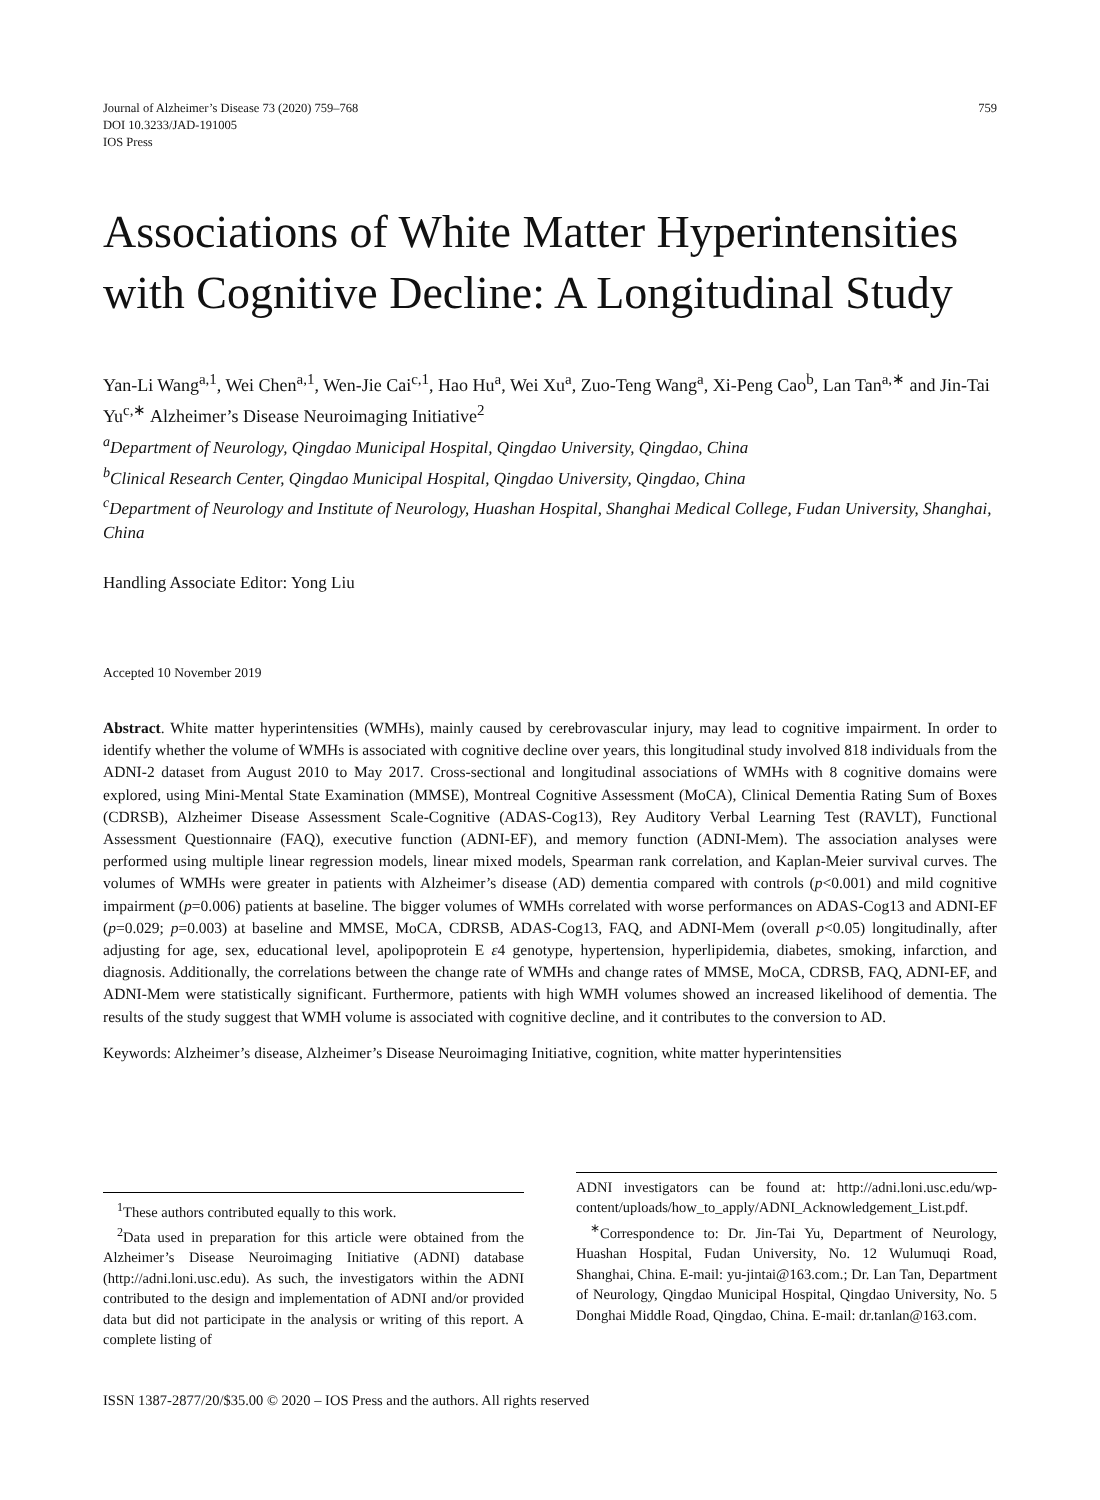Journal of Alzheimer’s Disease 73 (2020) 759–768
DOI 10.3233/JAD-191005
IOS Press
759
Associations of White Matter Hyperintensities with Cognitive Decline: A Longitudinal Study
Yan-Li Wang<sup>a,1</sup>, Wei Chen<sup>a,1</sup>, Wen-Jie Cai<sup>c,1</sup>, Hao Hu<sup>a</sup>, Wei Xu<sup>a</sup>, Zuo-Teng Wang<sup>a</sup>, Xi-Peng Cao<sup>b</sup>, Lan Tan<sup>a,∗</sup> and Jin-Tai Yu<sup>c,∗</sup> Alzheimer’s Disease Neuroimaging Initiative<sup>2</sup>
<sup>a</sup> Department of Neurology, Qingdao Municipal Hospital, Qingdao University, Qingdao, China
<sup>b</sup> Clinical Research Center, Qingdao Municipal Hospital, Qingdao University, Qingdao, China
<sup>c</sup> Department of Neurology and Institute of Neurology, Huashan Hospital, Shanghai Medical College, Fudan University, Shanghai, China
Handling Associate Editor: Yong Liu
Accepted 10 November 2019
Abstract. White matter hyperintensities (WMHs), mainly caused by cerebrovascular injury, may lead to cognitive impairment. In order to identify whether the volume of WMHs is associated with cognitive decline over years, this longitudinal study involved 818 individuals from the ADNI-2 dataset from August 2010 to May 2017. Cross-sectional and longitudinal associations of WMHs with 8 cognitive domains were explored, using Mini-Mental State Examination (MMSE), Montreal Cognitive Assessment (MoCA), Clinical Dementia Rating Sum of Boxes (CDRSB), Alzheimer Disease Assessment Scale-Cognitive (ADAS-Cog13), Rey Auditory Verbal Learning Test (RAVLT), Functional Assessment Questionnaire (FAQ), executive function (ADNI-EF), and memory function (ADNI-Mem). The association analyses were performed using multiple linear regression models, linear mixed models, Spearman rank correlation, and Kaplan-Meier survival curves. The volumes of WMHs were greater in patients with Alzheimer’s disease (AD) dementia compared with controls (p<0.001) and mild cognitive impairment (p=0.006) patients at baseline. The bigger volumes of WMHs correlated with worse performances on ADAS-Cog13 and ADNI-EF (p=0.029; p=0.003) at baseline and MMSE, MoCA, CDRSB, ADAS-Cog13, FAQ, and ADNI-Mem (overall p<0.05) longitudinally, after adjusting for age, sex, educational level, apolipoprotein E ε4 genotype, hypertension, hyperlipidemia, diabetes, smoking, infarction, and diagnosis. Additionally, the correlations between the change rate of WMHs and change rates of MMSE, MoCA, CDRSB, FAQ, ADNI-EF, and ADNI-Mem were statistically significant. Furthermore, patients with high WMH volumes showed an increased likelihood of dementia. The results of the study suggest that WMH volume is associated with cognitive decline, and it contributes to the conversion to AD.
Keywords: Alzheimer’s disease, Alzheimer’s Disease Neuroimaging Initiative, cognition, white matter hyperintensities
<sup>1</sup> These authors contributed equally to this work.
<sup>2</sup> Data used in preparation for this article were obtained from the Alzheimer’s Disease Neuroimaging Initiative (ADNI) database (http://adni.loni.usc.edu). As such, the investigators within the ADNI contributed to the design and implementation of ADNI and/or provided data but did not participate in the analysis or writing of this report. A complete listing of
ADNI investigators can be found at: http://adni.loni.usc.edu/wp-content/uploads/how_to_apply/ADNI_Acknowledgement_List.pdf.
<sup>∗</sup>Correspondence to: Dr. Jin-Tai Yu, Department of Neurology, Huashan Hospital, Fudan University, No. 12 Wulumuqi Road, Shanghai, China. E-mail: yu-jintai@163.com.; Dr. Lan Tan, Department of Neurology, Qingdao Municipal Hospital, Qingdao University, No. 5 Donghai Middle Road, Qingdao, China. E-mail: dr.tanlan@163.com.
ISSN 1387-2877/20/$35.00 © 2020 – IOS Press and the authors. All rights reserved